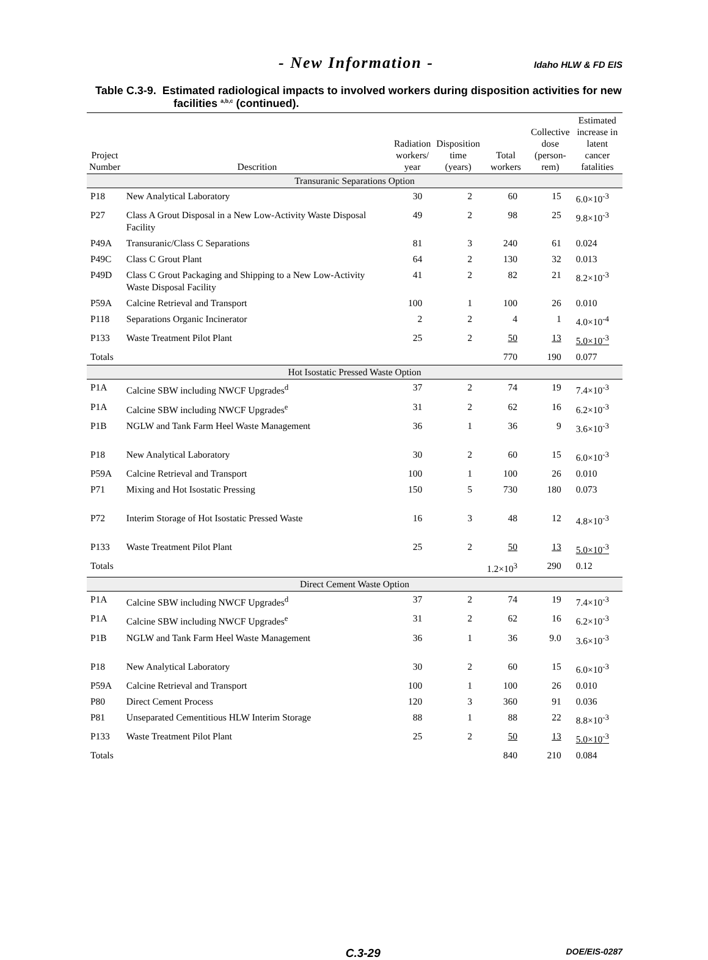- New Information -
Idaho HLW & FD EIS
Table C.3-9. Estimated radiological impacts to involved workers during disposition activities for new facilities <sup>a,b,c</sup> (continued).
| Project Number | Descrition | Radiation workers/ year | Disposition time (years) | Total workers | Collective dose (person- rem) | Estimated increase in latent cancer fatalities |
| --- | --- | --- | --- | --- | --- | --- |
| Transuranic Separations Option | | | | | | |
| P18 | New Analytical Laboratory | 30 | 2 | 60 | 15 | 6.0×10<sup>-3</sup> |
| P27 | Class A Grout Disposal in a New Low-Activity Waste Disposal Facility | 49 | 2 | 98 | 25 | 9.8×10<sup>-3</sup> |
| P49A | Transuranic/Class C Separations | 81 | 3 | 240 | 61 | 0.024 |
| P49C | Class C Grout Plant | 64 | 2 | 130 | 32 | 0.013 |
| P49D | Class C Grout Packaging and Shipping to a New Low-Activity Waste Disposal Facility | 41 | 2 | 82 | 21 | 8.2×10<sup>-3</sup> |
| P59A | Calcine Retrieval and Transport | 100 | 1 | 100 | 26 | 0.010 |
| P118 | Separations Organic Incinerator | 2 | 2 | 4 | 1 | 4.0×10<sup>-4</sup> |
| P133 | Waste Treatment Pilot Plant | 25 | 2 | 50 | 13 | 5.0×10<sup>-3</sup> |
| Totals | | | | 770 | 190 | 0.077 |
| Hot Isostatic Pressed Waste Option | | | | | | |
| P1A | Calcine SBW including NWCF Upgrades<sup>d</sup> | 37 | 2 | 74 | 19 | 7.4×10<sup>-3</sup> |
| P1A | Calcine SBW including NWCF Upgrades<sup>e</sup> | 31 | 2 | 62 | 16 | 6.2×10<sup>-3</sup> |
| P1B | NGLW and Tank Farm Heel Waste Management | 36 | 1 | 36 | 9 | 3.6×10<sup>-3</sup> |
| P18 | New Analytical Laboratory | 30 | 2 | 60 | 15 | 6.0×10<sup>-3</sup> |
| P59A | Calcine Retrieval and Transport | 100 | 1 | 100 | 26 | 0.010 |
| P71 | Mixing and Hot Isostatic Pressing | 150 | 5 | 730 | 180 | 0.073 |
| P72 | Interim Storage of Hot Isostatic Pressed Waste | 16 | 3 | 48 | 12 | 4.8×10<sup>-3</sup> |
| P133 | Waste Treatment Pilot Plant | 25 | 2 | 50 | 13 | 5.0×10<sup>-3</sup> |
| Totals | | | | 1.2×10<sup>3</sup> | 290 | 0.12 |
| Direct Cement Waste Option | | | | | | |
| P1A | Calcine SBW including NWCF Upgrades<sup>d</sup> | 37 | 2 | 74 | 19 | 7.4×10<sup>-3</sup> |
| P1A | Calcine SBW including NWCF Upgrades<sup>e</sup> | 31 | 2 | 62 | 16 | 6.2×10<sup>-3</sup> |
| P1B | NGLW and Tank Farm Heel Waste Management | 36 | 1 | 36 | 9.0 | 3.6×10<sup>-3</sup> |
| P18 | New Analytical Laboratory | 30 | 2 | 60 | 15 | 6.0×10<sup>-3</sup> |
| P59A | Calcine Retrieval and Transport | 100 | 1 | 100 | 26 | 0.010 |
| P80 | Direct Cement Process | 120 | 3 | 360 | 91 | 0.036 |
| P81 | Unseparated Cementitious HLW Interim Storage | 88 | 1 | 88 | 22 | 8.8×10<sup>-3</sup> |
| P133 | Waste Treatment Pilot Plant | 25 | 2 | 50 | 13 | 5.0×10<sup>-3</sup> |
| Totals | | | | 840 | 210 | 0.084 |
C.3-29
DOE/EIS-0287